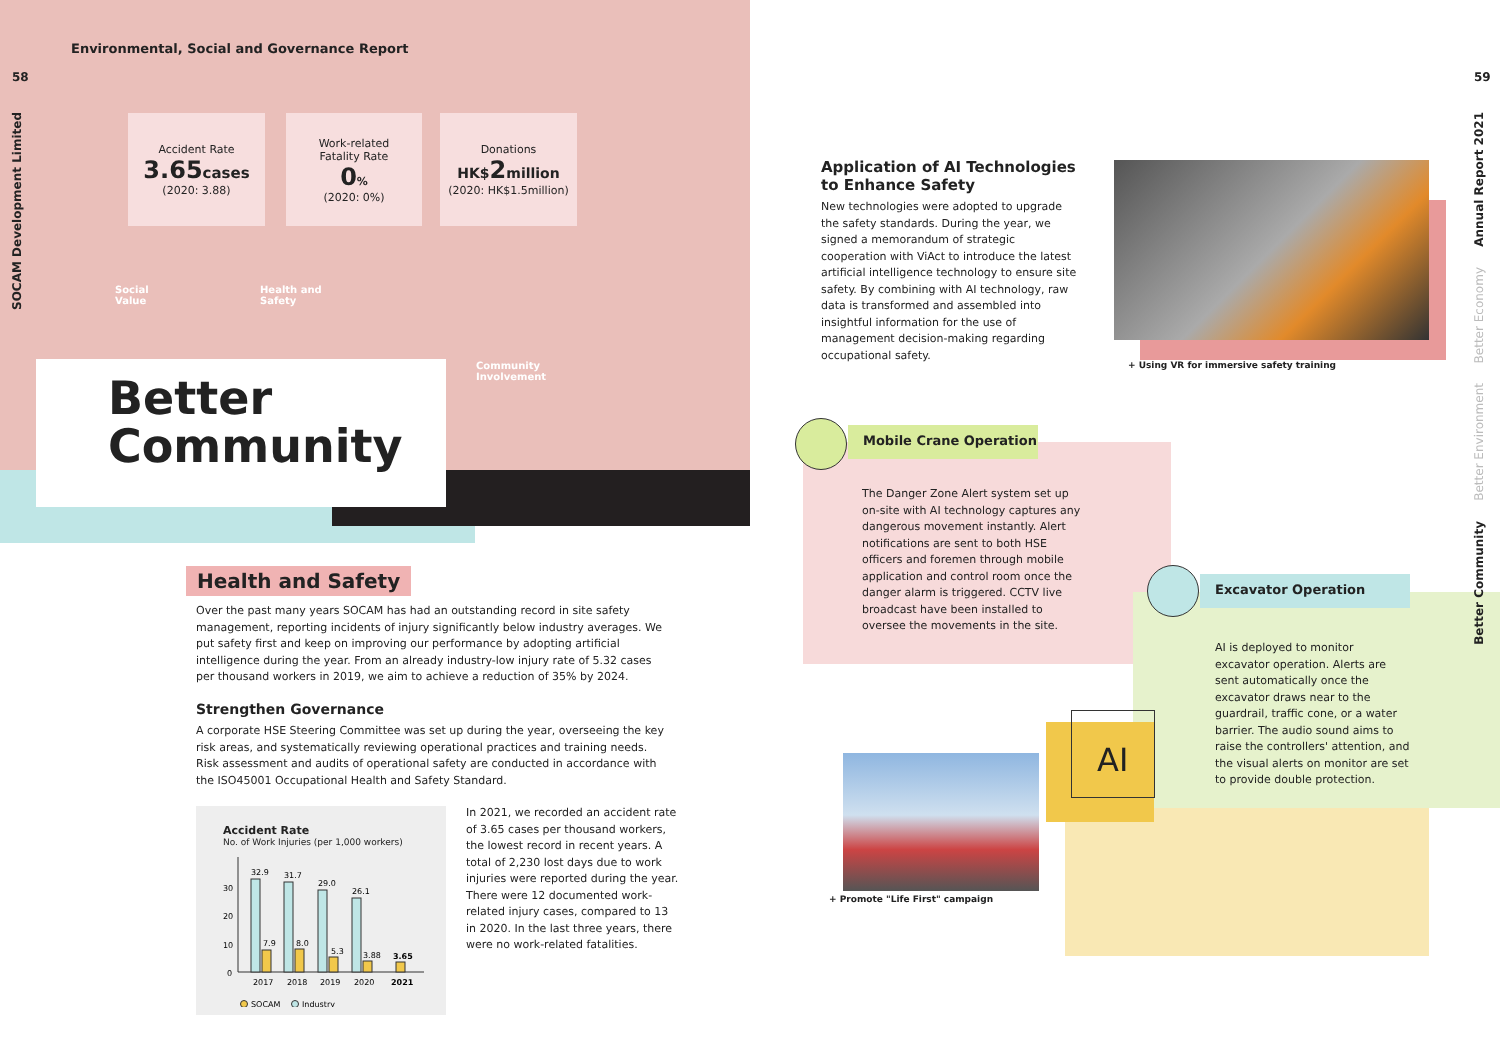Environmental, Social and Governance Report
58
SOCAM Development Limited
59
Annual Report 2021
Better Economy
Better Environment
Better Community
Accident Rate
3.65 cases
(2020: 3.88)
Work-related
Fatality Rate
0%
(2020: 0%)
Donations
HK$2 million
(2020: HK$1.5million)
Social
Value
Health and
Safety
Community
Involvement
Better
Community
Health and Safety
Over the past many years SOCAM has had an outstanding record in site safety management, reporting incidents of injury significantly below industry averages. We put safety first and keep on improving our performance by adopting artificial intelligence during the year. From an already industry-low injury rate of 5.32 cases per thousand workers in 2019, we aim to achieve a reduction of 35% by 2024.
Strengthen Governance
A corporate HSE Steering Committee was set up during the year, overseeing the key risk areas, and systematically reviewing operational practices and training needs. Risk assessment and audits of operational safety are conducted in accordance with the ISO45001 Occupational Health and Safety Standard.
Accident Rate
No. of Work Injuries (per 1,000 workers)
32.9
31.7
29.0
26.1
7.9
8.0
5.3
3.88
3.65
30
20
10
0
2017
2018
2019
2020
2021
SOCAM
Industry
In 2021, we recorded an accident rate of 3.65 cases per thousand workers, the lowest record in recent years. A total of 2,230 lost days due to work injuries were reported during the year. There were 12 documented work-related injury cases, compared to 13 in 2020. In the last three years, there were no work-related fatalities.
Application of AI Technologies to Enhance Safety
New technologies were adopted to upgrade the safety standards. During the year, we signed a memorandum of strategic cooperation with ViAct to introduce the latest artificial intelligence technology to ensure site safety. By combining with AI technology, raw data is transformed and assembled into insightful information for the use of management decision-making regarding occupational safety.
+ Using VR for immersive safety training
Mobile Crane Operation
The Danger Zone Alert system set up on-site with AI technology captures any dangerous movement instantly. Alert notifications are sent to both HSE officers and foremen through mobile application and control room once the danger alarm is triggered. CCTV live broadcast have been installed to oversee the movements in the site.
Excavator Operation
AI is deployed to monitor excavator operation. Alerts are sent automatically once the excavator draws near to the guardrail, traffic cone, or a water barrier. The audio sound aims to raise the controllers' attention, and the visual alerts on monitor are set to provide double protection.
AI
+ Promote "Life First" campaign